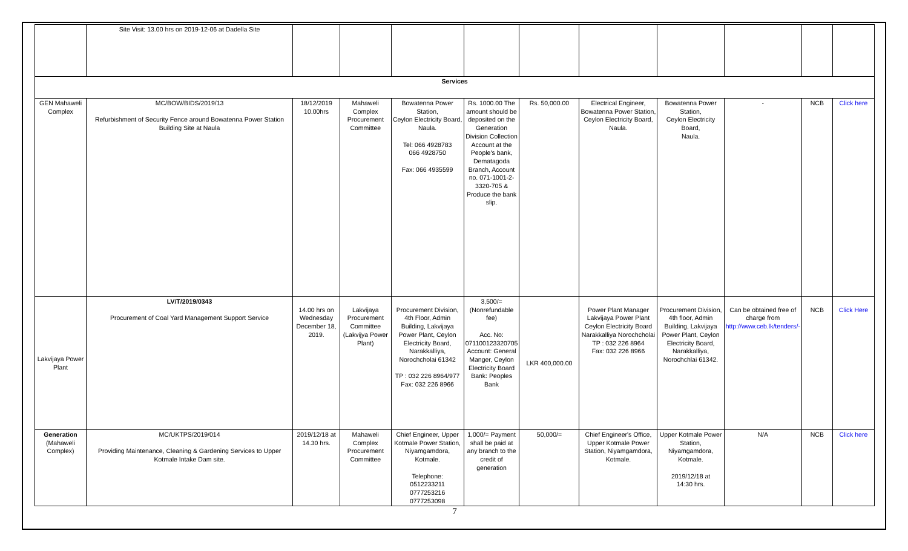| | Site Visit: 13.00 hrs on 2019-12-06 at Dadella Site | | | | | | | | | | |
| Services | | | | | | | | | | | |
| GEN Mahaweli Complex | MC/BOW/BIDS/2019/13 Refurbishment of Security Fence around Bowatenna Power Station Building Site at Naula | 18/12/2019 10.00hrs | Mahaweli Complex Procurement Committee | Bowatenna Power Station, Ceylon Electricity Board, Naula. Tel: 066 4928783 066 4928750 Fax: 066 4935599 | Rs. 1000.00 The amount should be deposited on the Generation Division Collection Account at the People's bank, Dematagoda Branch, Account no. 071-1001-2-3320-705 & Produce the bank slip. | Rs. 50,000.00 | Electrical Engineer, Bowatenna Power Station, Ceylon Electricity Board, Naula. | Bowatenna Power Station, Ceylon Electricity Board, Naula. | - | NCB | Click here |
| Lakvijaya Power Plant | LV/T/2019/0343 Procurement of Coal Yard Management Support Service | 14.00 hrs on Wednesday December 18, 2019. | Lakvijaya Procurement Committee (Lakvijya Power Plant) | Procurement Division, 4th Floor, Admin Building, Lakvijaya Power Plant, Ceylon Electricity Board, Narakkalliya, Norochcholai 61342 TP : 032 226 8964/977 Fax: 032 226 8966 | 3,500/= (Nonrefundable fee) Acc. No: 071100123320705 Account: General Manger, Ceylon Electricity Board Bank: Peoples Bank | LKR 400,000.00 | Power Plant Manager Lakvijaya Power Plant Ceylon Electricity Board Narakkalliya Norochcholai TP : 032 226 8964 Fax: 032 226 8966 | Procurement Division, 4th floor, Admin Building, Lakvijaya Power Plant, Ceylon Electricity Board, Narakkalliya, Norochchlai 61342. | Can be obtained free of charge from http://www.ceb.lk/tenders/- | NCB | Click Here |
| Generation (Mahaweli Complex) | MC/UKTPS/2019/014 Providing Maintenance, Cleaning & Gardening Services to Upper Kotmale Intake Dam site. | 2019/12/18 at 14.30 hrs. | Mahaweli Complex Procurement Committee | Chief Engineer, Upper Kotmale Power Station, Niyamgamdora, Kotmale. Telephone: 0512233211 0777253216 0777253098 | 1,000/= Payment shall be paid at any branch to the credit of generation | 50,000/= | Chief Engineer's Office, Upper Kotmale Power Station, Niyamgamdora, Kotmale. | Upper Kotmale Power Station, Niyamgamdora, Kotmale. 2019/12/18 at 14:30 hrs. | N/A | NCB | Click here |
7